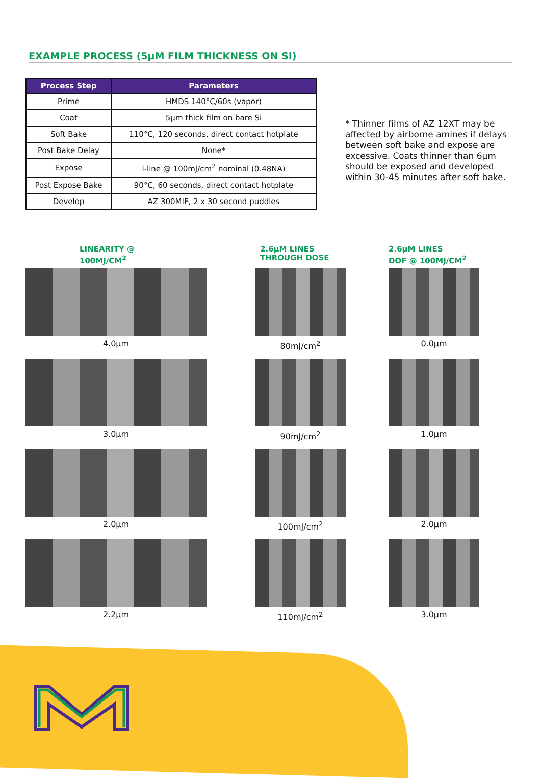EXAMPLE PROCESS (5µM FILM THICKNESS ON SI)
| Process Step | Parameters |
| --- | --- |
| Prime | HMDS 140°C/60s (vapor) |
| Coat | 5µm thick film on bare Si |
| Soft Bake | 110°C, 120 seconds, direct contact hotplate |
| Post Bake Delay | None* |
| Expose | i-line @ 100mJ/cm<sup>2</sup> nominal (0.48NA) |
| Post Expose Bake | 90°C, 60 seconds, direct contact hotplate |
| Develop | AZ 300MIF, 2 x 30 second puddles |
* Thinner films of AZ 12XT may be affected by airborne amines if delays between soft bake and expose are excessive. Coats thinner than 6µm should be exposed and developed within 30-45 minutes after soft bake.
LINEARITY @
100MJ/CM<sup>2</sup>
4.0µm
3.0µm
2.0µm
2.2µm
2.6µM LINES
THROUGH DOSE
80mJ/cm<sup>2</sup>
90mJ/cm<sup>2</sup>
100mJ/cm<sup>2</sup>
110mJ/cm<sup>2</sup>
2.6µM LINES
DOF @ 100MJ/CM<sup>2</sup>
0.0µm
1.0µm
2.0µm
3.0µm